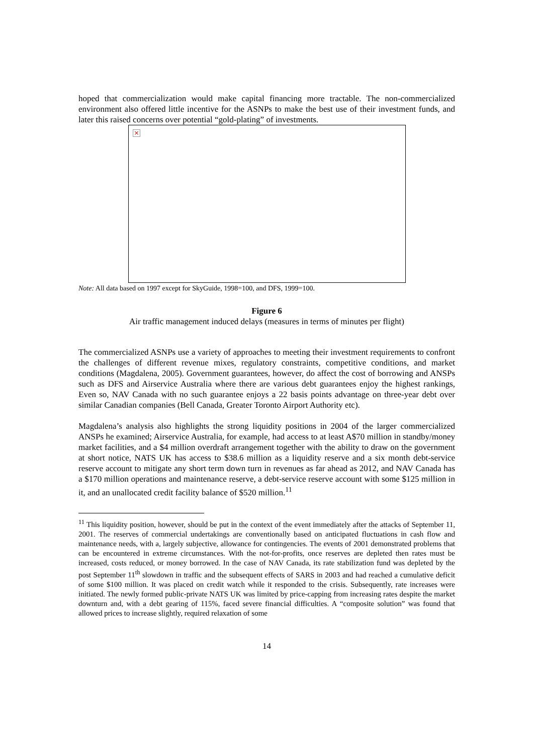hoped that commercialization would make capital financing more tractable. The non-commercialized environment also offered little incentive for the ASNPs to make the best use of their investment funds, and later this raised concerns over potential “gold-plating” of investments.
×
Note: All data based on 1997 except for SkyGuide, 1998=100, and DFS, 1999=100.
Figure 6
Air traffic management induced delays (measures in terms of minutes per flight)
The commercialized ASNPs use a variety of approaches to meeting their investment requirements to confront the challenges of different revenue mixes, regulatory constraints, competitive conditions, and market conditions (Magdalena, 2005). Government guarantees, however, do affect the cost of borrowing and ANSPs such as DFS and Airservice Australia where there are various debt guarantees enjoy the highest rankings, Even so, NAV Canada with no such guarantee enjoys a 22 basis points advantage on three-year debt over similar Canadian companies (Bell Canada, Greater Toronto Airport Authority etc).
Magdalena’s analysis also highlights the strong liquidity positions in 2004 of the larger commercialized ANSPs he examined; Airservice Australia, for example, had access to at least A$70 million in standby/money market facilities, and a $4 million overdraft arrangement together with the ability to draw on the government at short notice, NATS UK has access to $38.6 million as a liquidity reserve and a six month debt-service reserve account to mitigate any short term down turn in revenues as far ahead as 2012, and NAV Canada has a $170 million operations and maintenance reserve, a debt-service reserve account with some $125 million in it, and an unallocated credit facility balance of $520 million.<sup>11</sup>
<sup>11</sup> This liquidity position, however, should be put in the context of the event immediately after the attacks of September 11, 2001. The reserves of commercial undertakings are conventionally based on anticipated fluctuations in cash flow and maintenance needs, with a, largely subjective, allowance for contingencies. The events of 2001 demonstrated problems that can be encountered in extreme circumstances. With the not-for-profits, once reserves are depleted then rates must be increased, costs reduced, or money borrowed. In the case of NAV Canada, its rate stabilization fund was depleted by the post September 11<sup>th</sup> slowdown in traffic and the subsequent effects of SARS in 2003 and had reached a cumulative deficit of some $100 million. It was placed on credit watch while it responded to the crisis. Subsequently, rate increases were initiated. The newly formed public-private NATS UK was limited by price-capping from increasing rates despite the market downturn and, with a debt gearing of 115%, faced severe financial difficulties. A “composite solution” was found that allowed prices to increase slightly, required relaxation of some
14